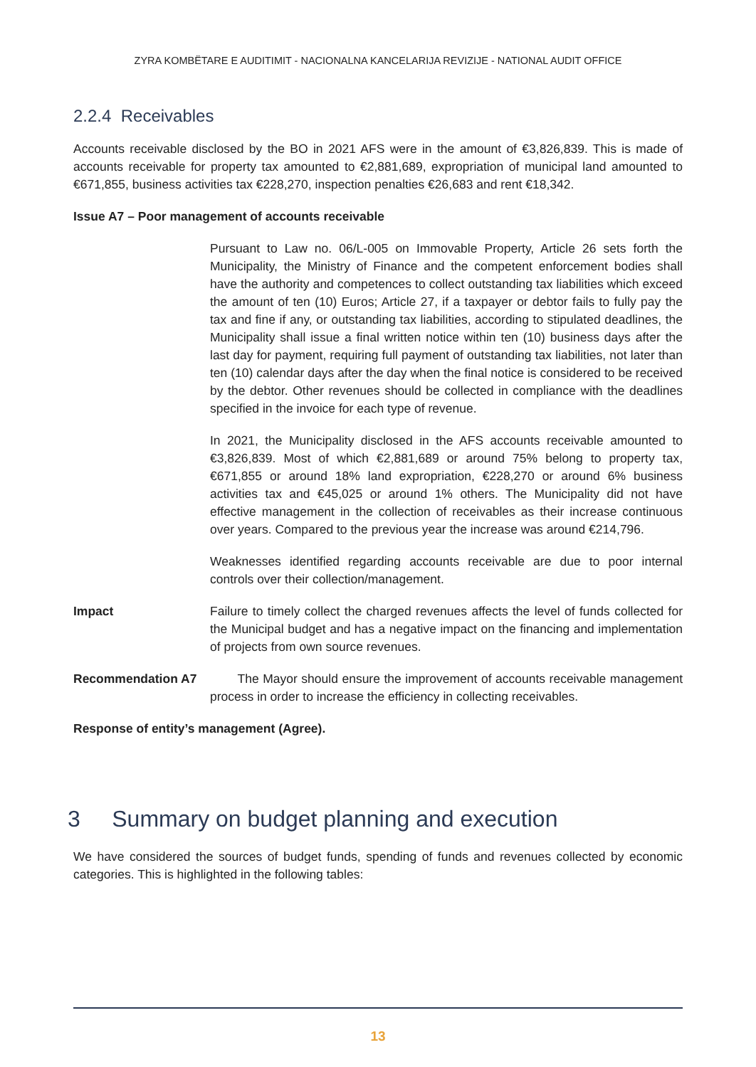ZYRA KOMBËTARE E AUDITIMIT - NACIONALNA KANCELARIJA REVIZIJE - NATIONAL AUDIT OFFICE
2.2.4 Receivables
Accounts receivable disclosed by the BO in 2021 AFS were in the amount of €3,826,839. This is made of accounts receivable for property tax amounted to €2,881,689, expropriation of municipal land amounted to €671,855, business activities tax €228,270, inspection penalties €26,683 and rent €18,342.
Issue A7 – Poor management of accounts receivable
Pursuant to Law no. 06/L-005 on Immovable Property, Article 26 sets forth the Municipality, the Ministry of Finance and the competent enforcement bodies shall have the authority and competences to collect outstanding tax liabilities which exceed the amount of ten (10) Euros; Article 27, if a taxpayer or debtor fails to fully pay the tax and fine if any, or outstanding tax liabilities, according to stipulated deadlines, the Municipality shall issue a final written notice within ten (10) business days after the last day for payment, requiring full payment of outstanding tax liabilities, not later than ten (10) calendar days after the day when the final notice is considered to be received by the debtor. Other revenues should be collected in compliance with the deadlines specified in the invoice for each type of revenue.
In 2021, the Municipality disclosed in the AFS accounts receivable amounted to €3,826,839. Most of which €2,881,689 or around 75% belong to property tax, €671,855 or around 18% land expropriation, €228,270 or around 6% business activities tax and €45,025 or around 1% others. The Municipality did not have effective management in the collection of receivables as their increase continuous over years. Compared to the previous year the increase was around €214,796.
Weaknesses identified regarding accounts receivable are due to poor internal controls over their collection/management.
Impact Failure to timely collect the charged revenues affects the level of funds collected for the Municipal budget and has a negative impact on the financing and implementation of projects from own source revenues.
Recommendation A7 The Mayor should ensure the improvement of accounts receivable management process in order to increase the efficiency in collecting receivables.
Response of entity’s management (Agree).
3 Summary on budget planning and execution
We have considered the sources of budget funds, spending of funds and revenues collected by economic categories. This is highlighted in the following tables:
13